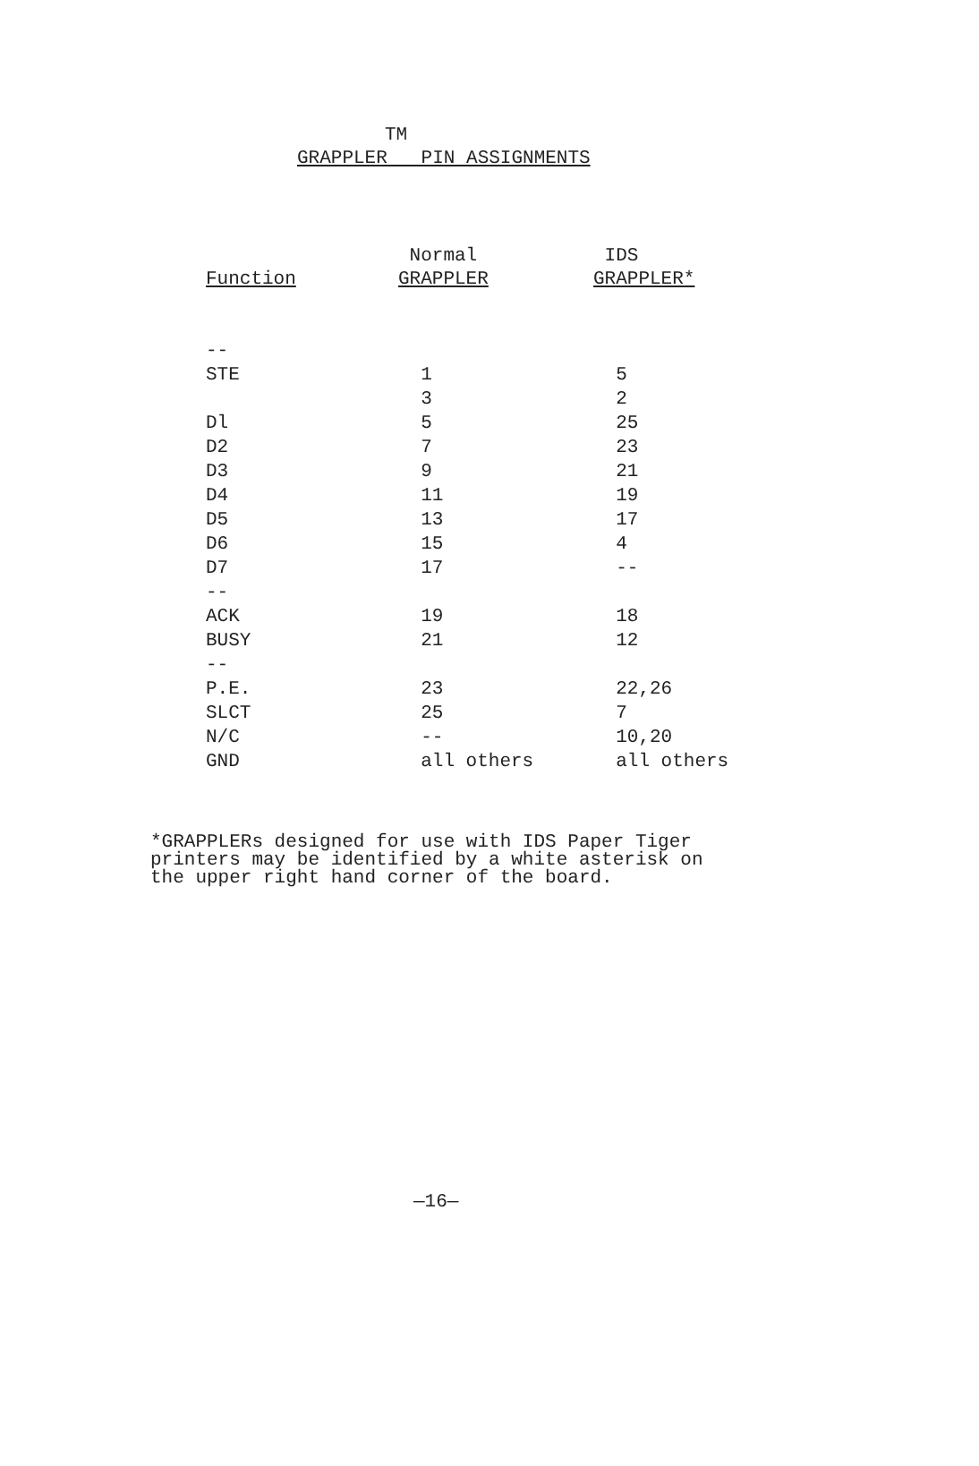TM
GRAPPLER PIN ASSIGNMENTS
| | Normal | IDS |
| --- | --- | --- |
| Function | GRAPPLER | GRAPPLER* |
| -- | | |
| STE | 1 | 5 |
| | 3 | 2 |
| Dl | 5 | 25 |
| D2 | 7 | 23 |
| D3 | 9 | 21 |
| D4 | 11 | 19 |
| D5 | 13 | 17 |
| D6 | 15 | 4 |
| D7 | 17 | -- |
| -- | | |
| ACK | 19 | 18 |
| BUSY | 21 | 12 |
| -- | | |
| P.E. | 23 | 22,26 |
| SLCT | 25 | 7 |
| N/C | -- | 10,20 |
| GND | all others | all others |
*GRAPPLERs designed for use with IDS Paper Tiger printers may be identified by a white asterisk on the upper right hand corner of the board.
—16—